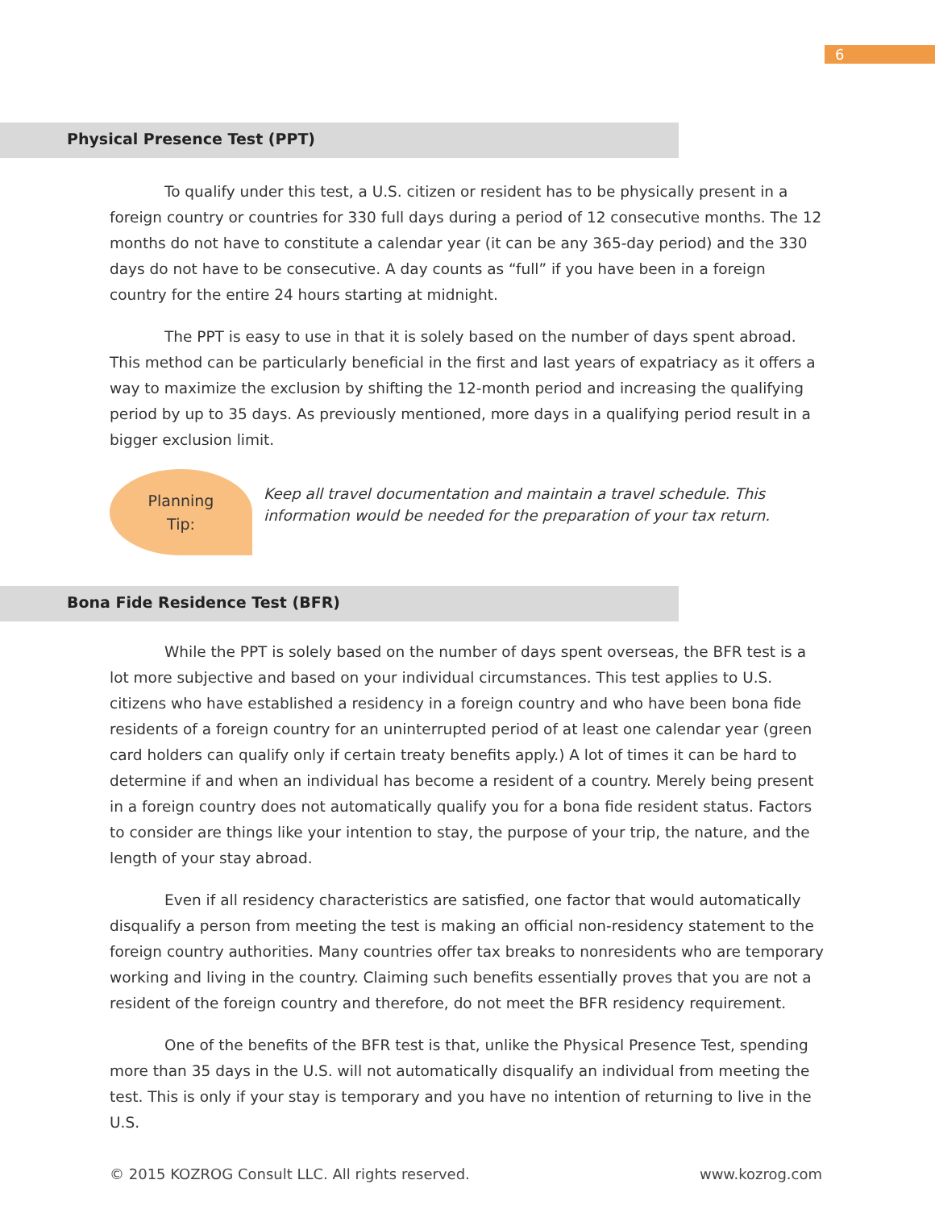6
Physical Presence Test (PPT)
To qualify under this test, a U.S. citizen or resident has to be physically present in a foreign country or countries for 330 full days during a period of 12 consecutive months. The 12 months do not have to constitute a calendar year (it can be any 365-day period) and the 330 days do not have to be consecutive. A day counts as “full” if you have been in a foreign country for the entire 24 hours starting at midnight.
The PPT is easy to use in that it is solely based on the number of days spent abroad. This method can be particularly beneficial in the first and last years of expatriacy as it offers a way to maximize the exclusion by shifting the 12-month period and increasing the qualifying period by up to 35 days. As previously mentioned, more days in a qualifying period result in a bigger exclusion limit.
Planning
Tip:
Keep all travel documentation and maintain a travel schedule. This
information would be needed for the preparation of your tax return.
Bona Fide Residence Test (BFR)
While the PPT is solely based on the number of days spent overseas, the BFR test is a lot more subjective and based on your individual circumstances. This test applies to U.S. citizens who have established a residency in a foreign country and who have been bona fide residents of a foreign country for an uninterrupted period of at least one calendar year (green card holders can qualify only if certain treaty benefits apply.) A lot of times it can be hard to determine if and when an individual has become a resident of a country. Merely being present in a foreign country does not automatically qualify you for a bona fide resident status. Factors to consider are things like your intention to stay, the purpose of your trip, the nature, and the length of your stay abroad.
Even if all residency characteristics are satisfied, one factor that would automatically disqualify a person from meeting the test is making an official non-residency statement to the foreign country authorities. Many countries offer tax breaks to nonresidents who are temporary working and living in the country. Claiming such benefits essentially proves that you are not a resident of the foreign country and therefore, do not meet the BFR residency requirement.
One of the benefits of the BFR test is that, unlike the Physical Presence Test, spending more than 35 days in the U.S. will not automatically disqualify an individual from meeting the test. This is only if your stay is temporary and you have no intention of returning to live in the U.S.
© 2015 KOZROG Consult LLC. All rights reserved. www.kozrog.com